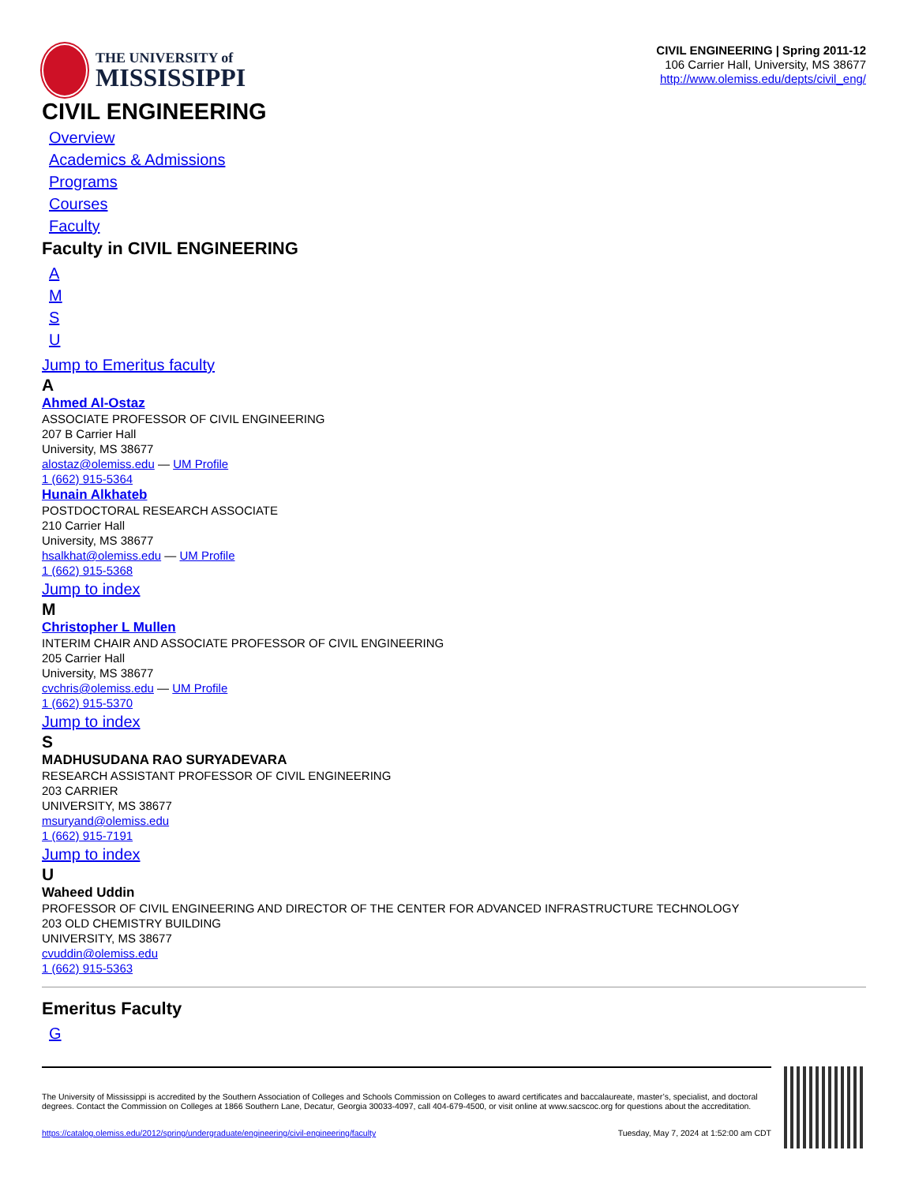THE UNIVERSITY of
MISSISSIPPI
CIVIL ENGINEERING | Spring 2011-12
106 Carrier Hall, University, MS 38677
http://www.olemiss.edu/depts/civil_eng/
CIVIL ENGINEERING
Overview
Academics & Admissions
Programs
Courses
Faculty
Faculty in CIVIL ENGINEERING
AMSU
Jump to Emeritus faculty
A
Ahmed Al-Ostaz
ASSOCIATE PROFESSOR OF CIVIL ENGINEERING
207 B Carrier Hall
University, MS 38677
alostaz@olemiss.edu — UM Profile
1 (662) 915-5364
Hunain Alkhateb
POSTDOCTORAL RESEARCH ASSOCIATE
210 Carrier Hall
University, MS 38677
hsalkhat@olemiss.edu — UM Profile
1 (662) 915-5368
Jump to index
M
Christopher L Mullen
INTERIM CHAIR AND ASSOCIATE PROFESSOR OF CIVIL ENGINEERING
205 Carrier Hall
University, MS 38677
cvchris@olemiss.edu — UM Profile
1 (662) 915-5370
Jump to index
S
MADHUSUDANA RAO SURYADEVARA
RESEARCH ASSISTANT PROFESSOR OF CIVIL ENGINEERING
203 CARRIER
UNIVERSITY, MS 38677
msuryand@olemiss.edu
1 (662) 915-7191
Jump to index
U
Waheed Uddin
PROFESSOR OF CIVIL ENGINEERING AND DIRECTOR OF THE CENTER FOR ADVANCED INFRASTRUCTURE TECHNOLOGY
203 OLD CHEMISTRY BUILDING
UNIVERSITY, MS 38677
cvuddin@olemiss.edu
1 (662) 915-5363
Emeritus Faculty
G
The University of Mississippi is accredited by the Southern Association of Colleges and Schools Commission on Colleges to award certificates and baccalaureate, master’s, specialist, and doctoral degrees. Contact the Commission on Colleges at 1866 Southern Lane, Decatur, Georgia 30033-4097, call 404-679-4500, or visit online at www.sacscoc.org for questions about the accreditation.
https://catalog.olemiss.edu/2012/spring/undergraduate/engineering/civil-engineering/faculty Tuesday, May 7, 2024 at 1:52:00 am CDT